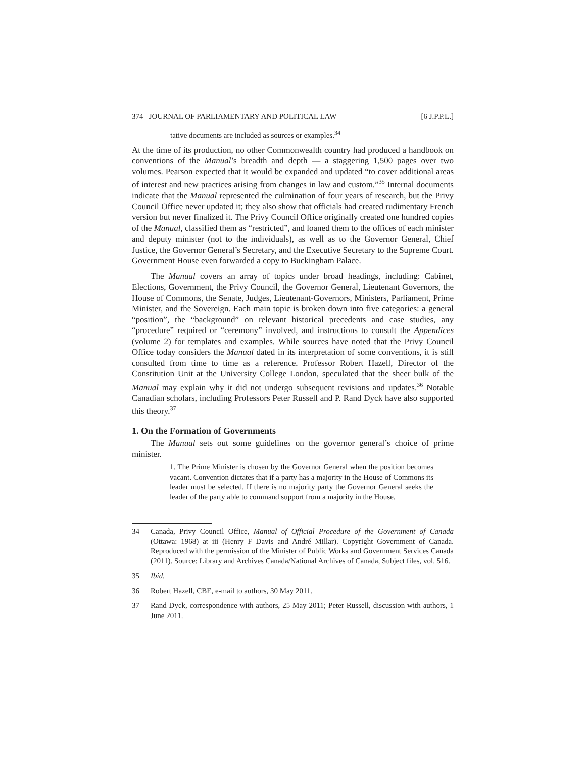374 JOURNAL OF PARLIAMENTARY AND POLITICAL LAW [6 J.P.P.L.]
tative documents are included as sources or examples.<sup>34</sup>
At the time of its production, no other Commonwealth country had produced a handbook on conventions of the Manual’s breadth and depth — a staggering 1,500 pages over two volumes. Pearson expected that it would be expanded and updated “to cover additional areas of interest and new practices arising from changes in law and custom.”<sup>35</sup> Internal documents indicate that the Manual represented the culmination of four years of research, but the Privy Council Office never updated it; they also show that officials had created rudimentary French version but never finalized it. The Privy Council Office originally created one hundred copies of the Manual, classified them as “restricted”, and loaned them to the offices of each minister and deputy minister (not to the individuals), as well as to the Governor General, Chief Justice, the Governor General’s Secretary, and the Executive Secretary to the Supreme Court. Government House even forwarded a copy to Buckingham Palace.
The Manual covers an array of topics under broad headings, including: Cabinet, Elections, Government, the Privy Council, the Governor General, Lieutenant Governors, the House of Commons, the Senate, Judges, Lieutenant-Governors, Ministers, Parliament, Prime Minister, and the Sovereign. Each main topic is broken down into five categories: a general “position”, the “background” on relevant historical precedents and case studies, any “procedure” required or “ceremony” involved, and instructions to consult the Appendices (volume 2) for templates and examples. While sources have noted that the Privy Council Office today considers the Manual dated in its interpretation of some conventions, it is still consulted from time to time as a reference. Professor Robert Hazell, Director of the Constitution Unit at the University College London, speculated that the sheer bulk of the Manual may explain why it did not undergo subsequent revisions and updates.<sup>36</sup> Notable Canadian scholars, including Professors Peter Russell and P. Rand Dyck have also supported this theory.<sup>37</sup>
1. On the Formation of Governments
The Manual sets out some guidelines on the governor general’s choice of prime minister.
1. The Prime Minister is chosen by the Governor General when the position becomes vacant. Convention dictates that if a party has a majority in the House of Commons its leader must be selected. If there is no majority party the Governor General seeks the leader of the party able to command support from a majority in the House.
34 Canada, Privy Council Office, Manual of Official Procedure of the Government of Canada (Ottawa: 1968) at iii (Henry F Davis and André Millar). Copyright Government of Canada. Reproduced with the permission of the Minister of Public Works and Government Services Canada (2011). Source: Library and Archives Canada/National Archives of Canada, Subject files, vol. 516.
35 Ibid.
36 Robert Hazell, CBE, e-mail to authors, 30 May 2011.
37 Rand Dyck, correspondence with authors, 25 May 2011; Peter Russell, discussion with authors, 1 June 2011.